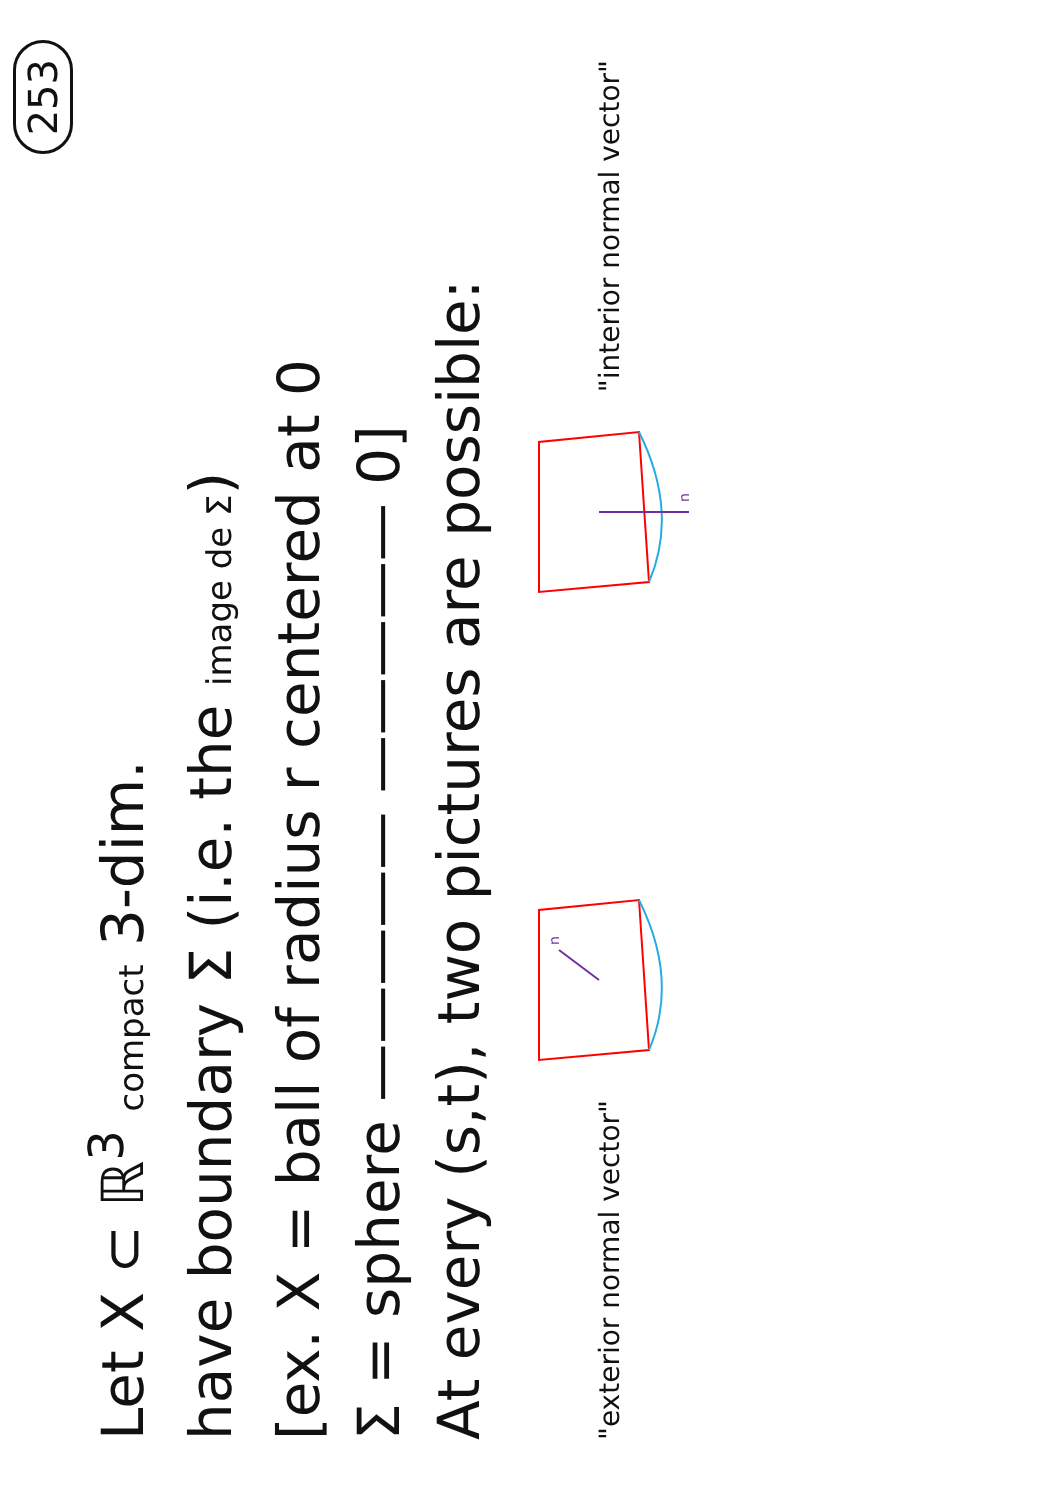253
Let X ⊂ ℝ<sup>3</sup> compact 3-dim.
have boundary Σ (i.e. the image de Σ)
[ex. X = ball of radius r centered at 0
Σ = sphere ————— ————— 0]
At every (s,t), two pictures are possible:
"exterior normal vector"
n
n
"interior normal vector"